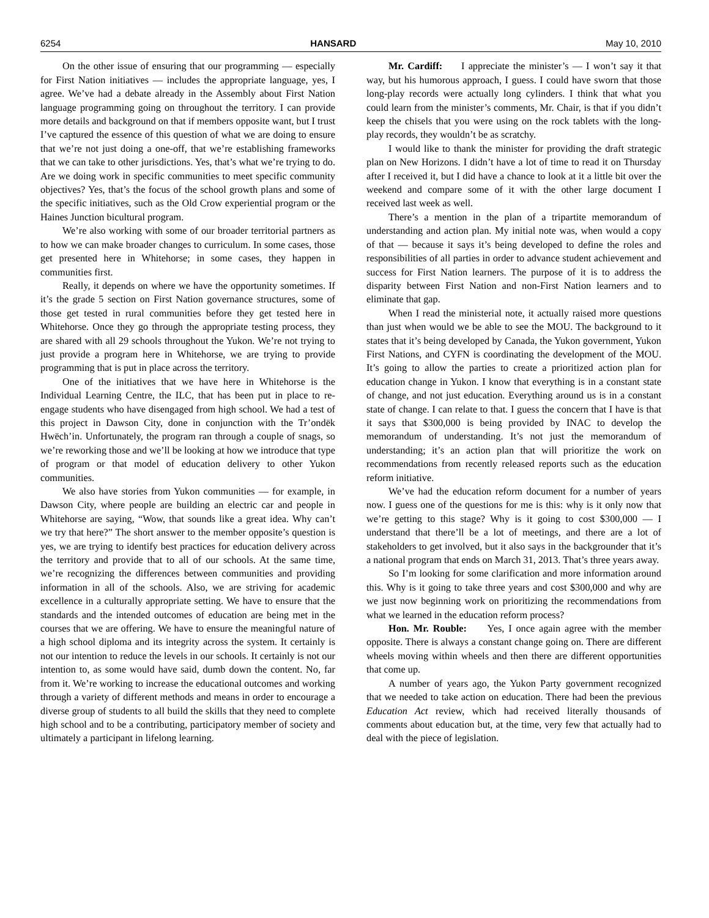6254 HANSARD May 10, 2010
On the other issue of ensuring that our programming — especially for First Nation initiatives — includes the appropriate language, yes, I agree. We’ve had a debate already in the Assembly about First Nation language programming going on throughout the territory. I can provide more details and background on that if members opposite want, but I trust I’ve captured the essence of this question of what we are doing to ensure that we’re not just doing a one-off, that we’re establishing frameworks that we can take to other jurisdictions. Yes, that’s what we’re trying to do. Are we doing work in specific communities to meet specific community objectives? Yes, that’s the focus of the school growth plans and some of the specific initiatives, such as the Old Crow experiential program or the Haines Junction bicultural program.
We’re also working with some of our broader territorial partners as to how we can make broader changes to curriculum. In some cases, those get presented here in Whitehorse; in some cases, they happen in communities first.
Really, it depends on where we have the opportunity sometimes. If it’s the grade 5 section on First Nation governance structures, some of those get tested in rural communities before they get tested here in Whitehorse. Once they go through the appropriate testing process, they are shared with all 29 schools throughout the Yukon. We’re not trying to just provide a program here in Whitehorse, we are trying to provide programming that is put in place across the territory.
One of the initiatives that we have here in Whitehorse is the Individual Learning Centre, the ILC, that has been put in place to re-engage students who have disengaged from high school. We had a test of this project in Dawson City, done in conjunction with the Tr’ondëk Hwëch’in. Unfortunately, the program ran through a couple of snags, so we’re reworking those and we’ll be looking at how we introduce that type of program or that model of education delivery to other Yukon communities.
We also have stories from Yukon communities — for example, in Dawson City, where people are building an electric car and people in Whitehorse are saying, “Wow, that sounds like a great idea. Why can’t we try that here?” The short answer to the member opposite’s question is yes, we are trying to identify best practices for education delivery across the territory and provide that to all of our schools. At the same time, we’re recognizing the differences between communities and providing information in all of the schools. Also, we are striving for academic excellence in a culturally appropriate setting. We have to ensure that the standards and the intended outcomes of education are being met in the courses that we are offering. We have to ensure the meaningful nature of a high school diploma and its integrity across the system. It certainly is not our intention to reduce the levels in our schools. It certainly is not our intention to, as some would have said, dumb down the content. No, far from it. We’re working to increase the educational outcomes and working through a variety of different methods and means in order to encourage a diverse group of students to all build the skills that they need to complete high school and to be a contributing, participatory member of society and ultimately a participant in lifelong learning.
Mr. Cardiff: I appreciate the minister’s — I won’t say it that way, but his humorous approach, I guess. I could have sworn that those long-play records were actually long cylinders. I think that what you could learn from the minister’s comments, Mr. Chair, is that if you didn’t keep the chisels that you were using on the rock tablets with the long-play records, they wouldn’t be as scratchy.
I would like to thank the minister for providing the draft strategic plan on New Horizons. I didn’t have a lot of time to read it on Thursday after I received it, but I did have a chance to look at it a little bit over the weekend and compare some of it with the other large document I received last week as well.
There’s a mention in the plan of a tripartite memorandum of understanding and action plan. My initial note was, when would a copy of that — because it says it’s being developed to define the roles and responsibilities of all parties in order to advance student achievement and success for First Nation learners. The purpose of it is to address the disparity between First Nation and non-First Nation learners and to eliminate that gap.
When I read the ministerial note, it actually raised more questions than just when would we be able to see the MOU. The background to it states that it’s being developed by Canada, the Yukon government, Yukon First Nations, and CYFN is coordinating the development of the MOU. It’s going to allow the parties to create a prioritized action plan for education change in Yukon. I know that everything is in a constant state of change, and not just education. Everything around us is in a constant state of change. I can relate to that. I guess the concern that I have is that it says that $300,000 is being provided by INAC to develop the memorandum of understanding. It’s not just the memorandum of understanding; it’s an action plan that will prioritize the work on recommendations from recently released reports such as the education reform initiative.
We’ve had the education reform document for a number of years now. I guess one of the questions for me is this: why is it only now that we’re getting to this stage? Why is it going to cost $300,000 — I understand that there’ll be a lot of meetings, and there are a lot of stakeholders to get involved, but it also says in the backgrounder that it’s a national program that ends on March 31, 2013. That’s three years away.
So I’m looking for some clarification and more information around this. Why is it going to take three years and cost $300,000 and why are we just now beginning work on prioritizing the recommendations from what we learned in the education reform process?
Hon. Mr. Rouble: Yes, I once again agree with the member opposite. There is always a constant change going on. There are different wheels moving within wheels and then there are different opportunities that come up.
A number of years ago, the Yukon Party government recognized that we needed to take action on education. There had been the previous Education Act review, which had received literally thousands of comments about education but, at the time, very few that actually had to deal with the piece of legislation.